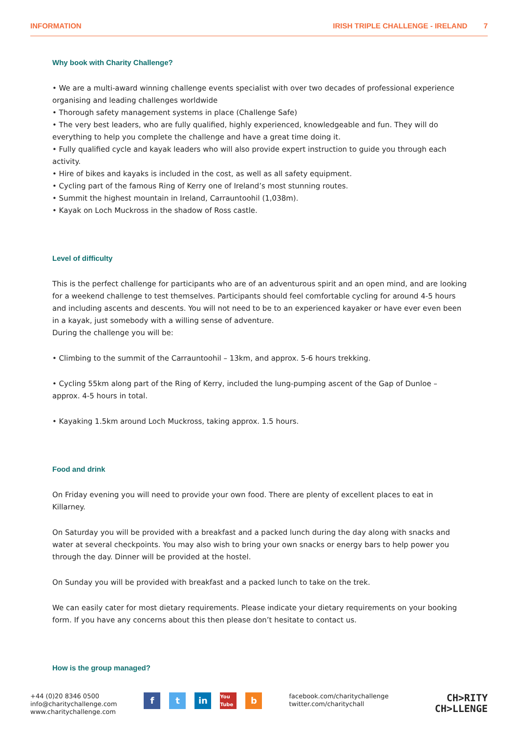INFORMATION IRISH TRIPLE CHALLENGE - IRELAND 7
Why book with Charity Challenge?
• We are a multi-award winning challenge events specialist with over two decades of professional experience organising and leading challenges worldwide
• Thorough safety management systems in place (Challenge Safe)
• The very best leaders, who are fully qualified, highly experienced, knowledgeable and fun. They will do everything to help you complete the challenge and have a great time doing it.
• Fully qualified cycle and kayak leaders who will also provide expert instruction to guide you through each activity.
• Hire of bikes and kayaks is included in the cost, as well as all safety equipment.
• Cycling part of the famous Ring of Kerry one of Ireland’s most stunning routes.
• Summit the highest mountain in Ireland, Carrauntoohil (1,038m).
• Kayak on Loch Muckross in the shadow of Ross castle.
Level of difficulty
This is the perfect challenge for participants who are of an adventurous spirit and an open mind, and are looking for a weekend challenge to test themselves. Participants should feel comfortable cycling for around 4-5 hours and including ascents and descents. You will not need to be to an experienced kayaker or have ever even been in a kayak, just somebody with a willing sense of adventure.
During the challenge you will be:
• Climbing to the summit of the Carrauntoohil – 13km, and approx. 5-6 hours trekking.
• Cycling 55km along part of the Ring of Kerry, included the lung-pumping ascent of the Gap of Dunloe – approx. 4-5 hours in total.
• Kayaking 1.5km around Loch Muckross, taking approx. 1.5 hours.
Food and drink
On Friday evening you will need to provide your own food. There are plenty of excellent places to eat in Killarney.
On Saturday you will be provided with a breakfast and a packed lunch during the day along with snacks and water at several checkpoints. You may also wish to bring your own snacks or energy bars to help power you through the day. Dinner will be provided at the hostel.
On Sunday you will be provided with breakfast and a packed lunch to take on the trek.
We can easily cater for most dietary requirements. Please indicate your dietary requirements on your booking form. If you have any concerns about this then please don’t hesitate to contact us.
How is the group managed?
+44 (0)20 8346 0500
info@charitychallenge.com
www.charitychallenge.com
ft in You Tube b
facebook.com/charitychallenge
twitter.com/charitychall
CH>RITY
CH>LLENGE